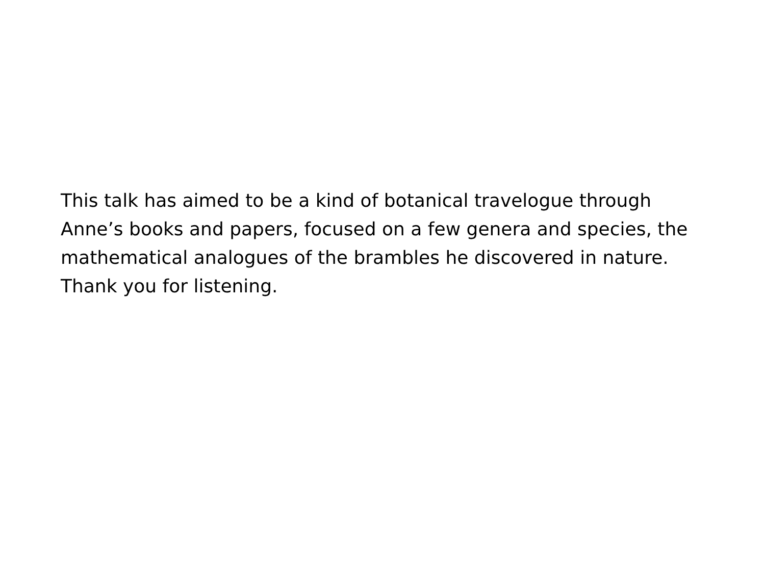This talk has aimed to be a kind of botanical travelogue through
Anne’s books and papers, focused on a few genera and species, the
mathematical analogues of the brambles he discovered in nature.
Thank you for listening.